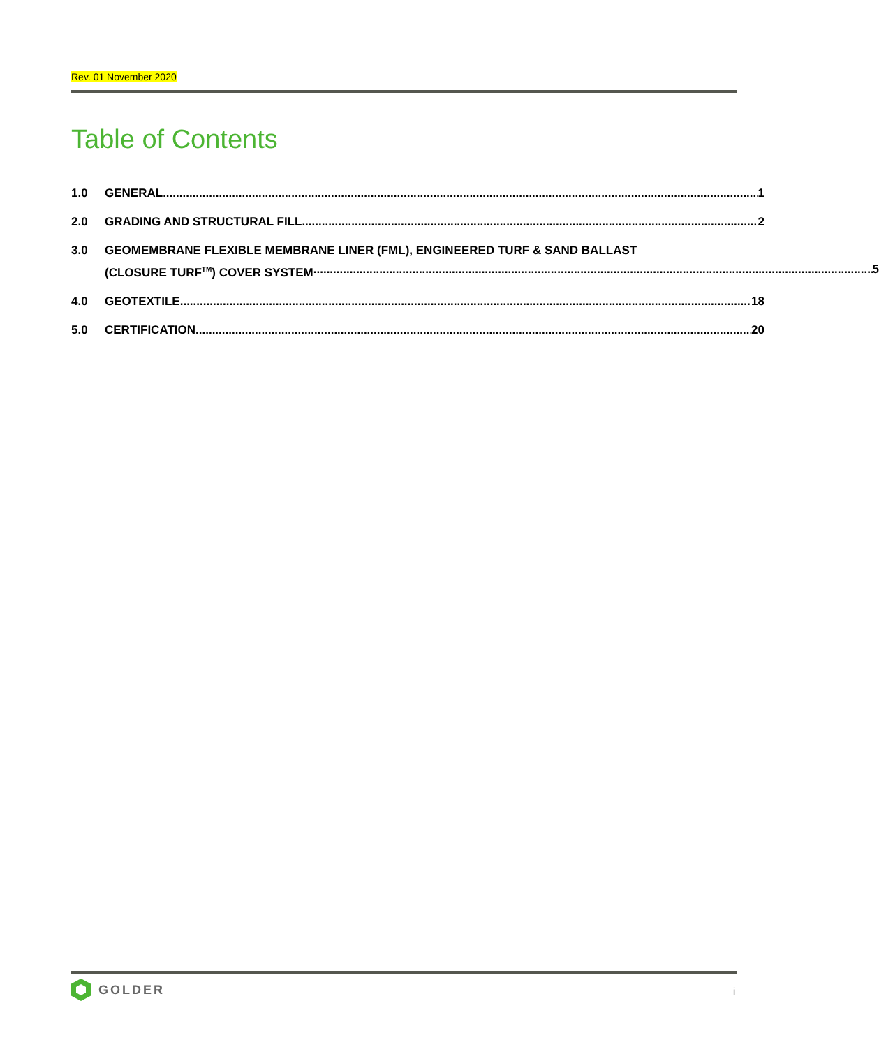Rev. 01 November 2020
Table of Contents
1.0 GENERAL 1
2.0 GRADING AND STRUCTURAL FILL 2
3.0 GEOMEMBRANE FLEXIBLE MEMBRANE LINER (FML), ENGINEERED TURF & SAND BALLAST
(CLOSURE TURF<sup>TM</sup>) COVER SYSTEM 5
4.0 GEOTEXTILE 18
5.0 CERTIFICATION 20
GOLDER i